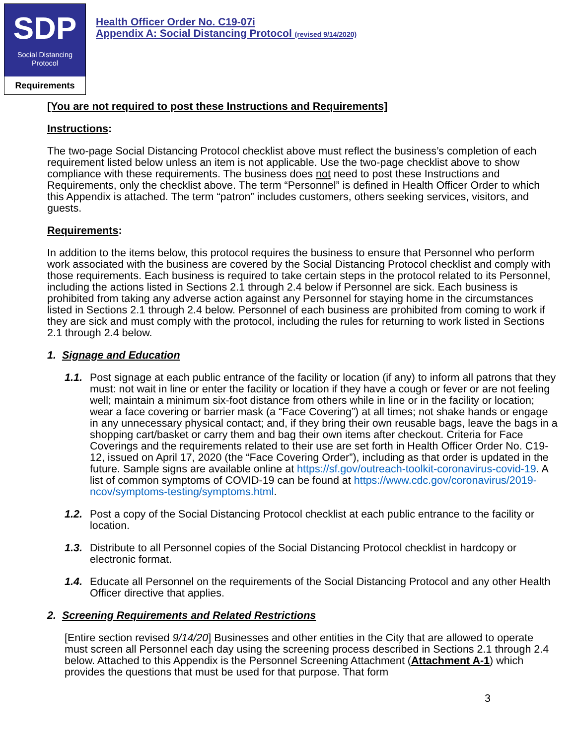SDP
Social Distancing
Protocol
Requirements
Health Officer Order No. C19-07i
Appendix A: Social Distancing Protocol (revised 9/14/2020)
[You are not required to post these Instructions and Requirements]
Instructions:
The two-page Social Distancing Protocol checklist above must reflect the business’s completion of each requirement listed below unless an item is not applicable. Use the two-page checklist above to show compliance with these requirements. The business does not need to post these Instructions and Requirements, only the checklist above. The term “Personnel” is defined in Health Officer Order to which this Appendix is attached. The term “patron” includes customers, others seeking services, visitors, and guests.
Requirements:
In addition to the items below, this protocol requires the business to ensure that Personnel who perform work associated with the business are covered by the Social Distancing Protocol checklist and comply with those requirements. Each business is required to take certain steps in the protocol related to its Personnel, including the actions listed in Sections 2.1 through 2.4 below if Personnel are sick. Each business is prohibited from taking any adverse action against any Personnel for staying home in the circumstances listed in Sections 2.1 through 2.4 below. Personnel of each business are prohibited from coming to work if they are sick and must comply with the protocol, including the rules for returning to work listed in Sections 2.1 through 2.4 below.
1. Signage and Education
1.1.
Post signage at each public entrance of the facility or location (if any) to inform all patrons that they must: not wait in line or enter the facility or location if they have a cough or fever or are not feeling well; maintain a minimum six-foot distance from others while in line or in the facility or location; wear a face covering or barrier mask (a “Face Covering”) at all times; not shake hands or engage in any unnecessary physical contact; and, if they bring their own reusable bags, leave the bags in a shopping cart/basket or carry them and bag their own items after checkout. Criteria for Face Coverings and the requirements related to their use are set forth in Health Officer Order No. C19-12, issued on April 17, 2020 (the “Face Covering Order”), including as that order is updated in the future. Sample signs are available online at https://sf.gov/outreach-toolkit-coronavirus-covid-19. A list of common symptoms of COVID-19 can be found at https://www.cdc.gov/coronavirus/2019-ncov/symptoms-testing/symptoms.html.
1.2.
Post a copy of the Social Distancing Protocol checklist at each public entrance to the facility or location.
1.3.
Distribute to all Personnel copies of the Social Distancing Protocol checklist in hardcopy or electronic format.
1.4.
Educate all Personnel on the requirements of the Social Distancing Protocol and any other Health Officer directive that applies.
2. Screening Requirements and Related Restrictions
[Entire section revised 9/14/20] Businesses and other entities in the City that are allowed to operate must screen all Personnel each day using the screening process described in Sections 2.1 through 2.4 below. Attached to this Appendix is the Personnel Screening Attachment (Attachment A-1) which provides the questions that must be used for that purpose. That form
3